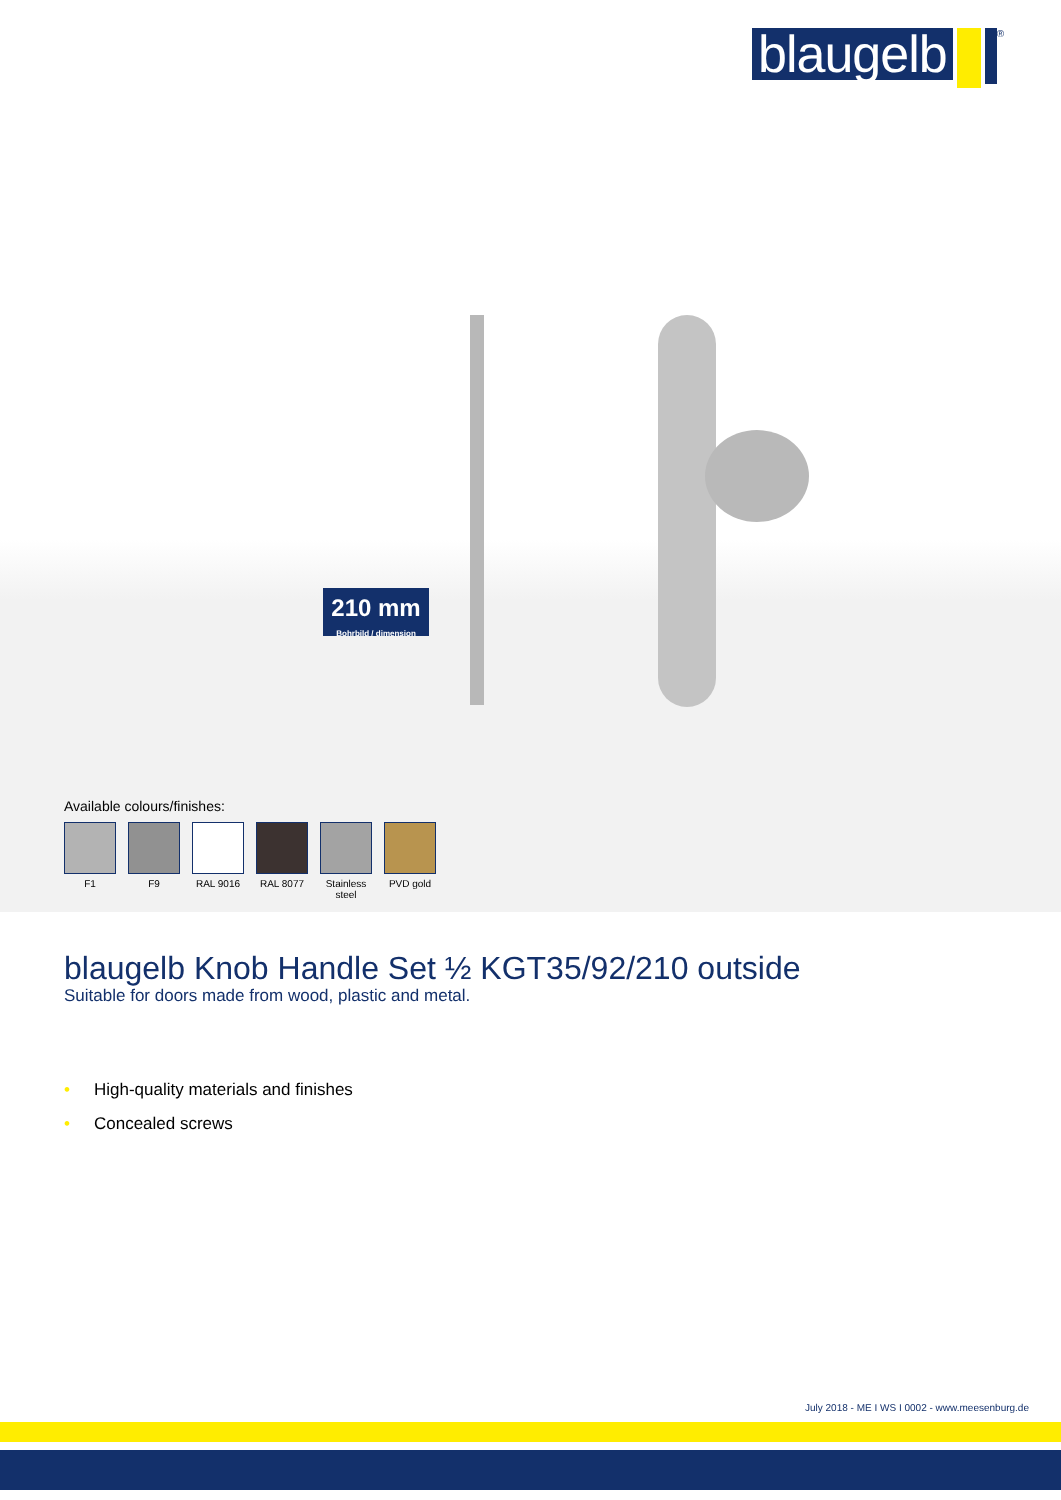blaugelb
<sup>®</sup>
210 mm
Bohrbild / dimension
Available colours/finishes:
F1 F9 RAL 9016 RAL 8077 Stainless steel
PVD gold
blaugelb Knob Handle Set ½ KGT35/92/210 outside
Suitable for doors made from wood, plastic and metal.
• High-quality materials and finishes
• Concealed screws
July 2018 - ME I WS I 0002 - www.meesenburg.de